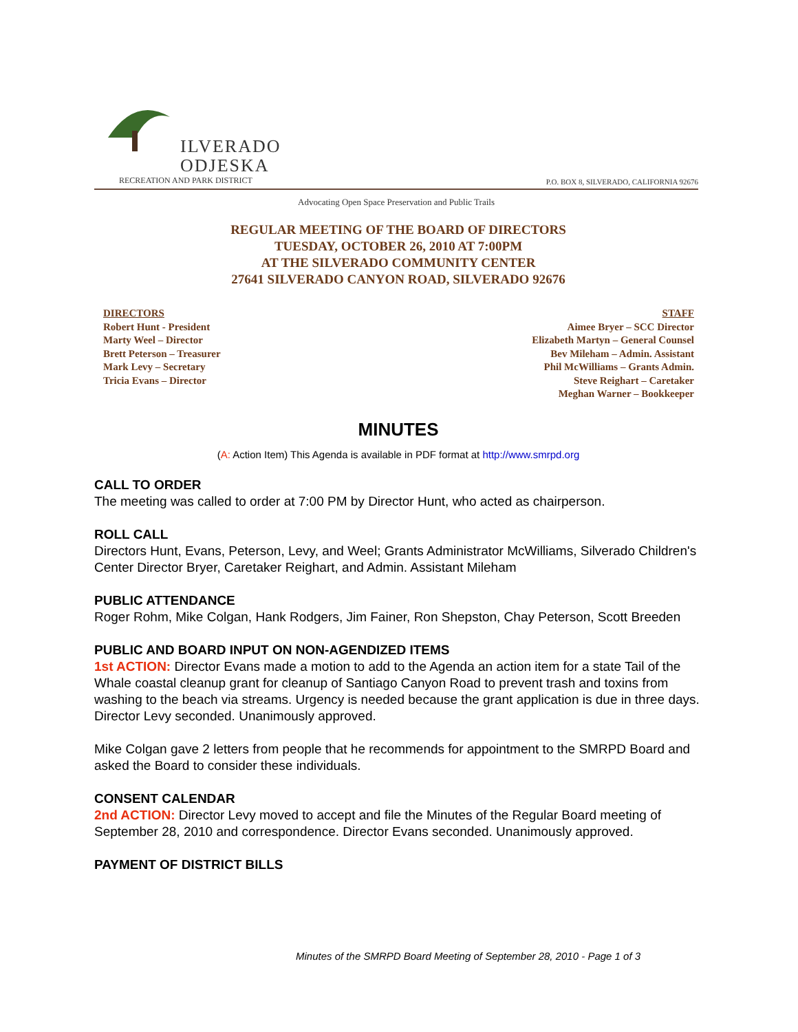ILVERADO
ODJESKA
RECREATION AND PARK DISTRICT
P.O. BOX 8, SILVERADO, CALIFORNIA 92676
Advocating Open Space Preservation and Public Trails
REGULAR MEETING OF THE BOARD OF DIRECTORS
TUESDAY, OCTOBER 26, 2010 AT 7:00PM
AT THE SILVERADO COMMUNITY CENTER
27641 SILVERADO CANYON ROAD, SILVERADO 92676
DIRECTORS
Robert Hunt - President
Marty Weel – Director
Brett Peterson – Treasurer
Mark Levy – Secretary
Tricia Evans – Director
STAFF
Aimee Bryer – SCC Director
Elizabeth Martyn – General Counsel
Bev Mileham – Admin. Assistant
Phil McWilliams – Grants Admin.
Steve Reighart – Caretaker
Meghan Warner – Bookkeeper
MINUTES
(A: Action Item) This Agenda is available in PDF format at http://www.smrpd.org
CALL TO ORDER
The meeting was called to order at 7:00 PM by Director Hunt, who acted as chairperson.
ROLL CALL
Directors Hunt, Evans, Peterson, Levy, and Weel; Grants Administrator McWilliams, Silverado Children's Center Director Bryer, Caretaker Reighart, and Admin. Assistant Mileham
PUBLIC ATTENDANCE
Roger Rohm, Mike Colgan, Hank Rodgers, Jim Fainer, Ron Shepston, Chay Peterson, Scott Breeden
PUBLIC AND BOARD INPUT ON NON-AGENDIZED ITEMS
1st ACTION: Director Evans made a motion to add to the Agenda an action item for a state Tail of the Whale coastal cleanup grant for cleanup of Santiago Canyon Road to prevent trash and toxins from washing to the beach via streams. Urgency is needed because the grant application is due in three days. Director Levy seconded. Unanimously approved.
Mike Colgan gave 2 letters from people that he recommends for appointment to the SMRPD Board and asked the Board to consider these individuals.
CONSENT CALENDAR
2nd ACTION: Director Levy moved to accept and file the Minutes of the Regular Board meeting of September 28, 2010 and correspondence. Director Evans seconded. Unanimously approved.
PAYMENT OF DISTRICT BILLS
Minutes of the SMRPD Board Meeting of September 28, 2010 - Page 1 of 3